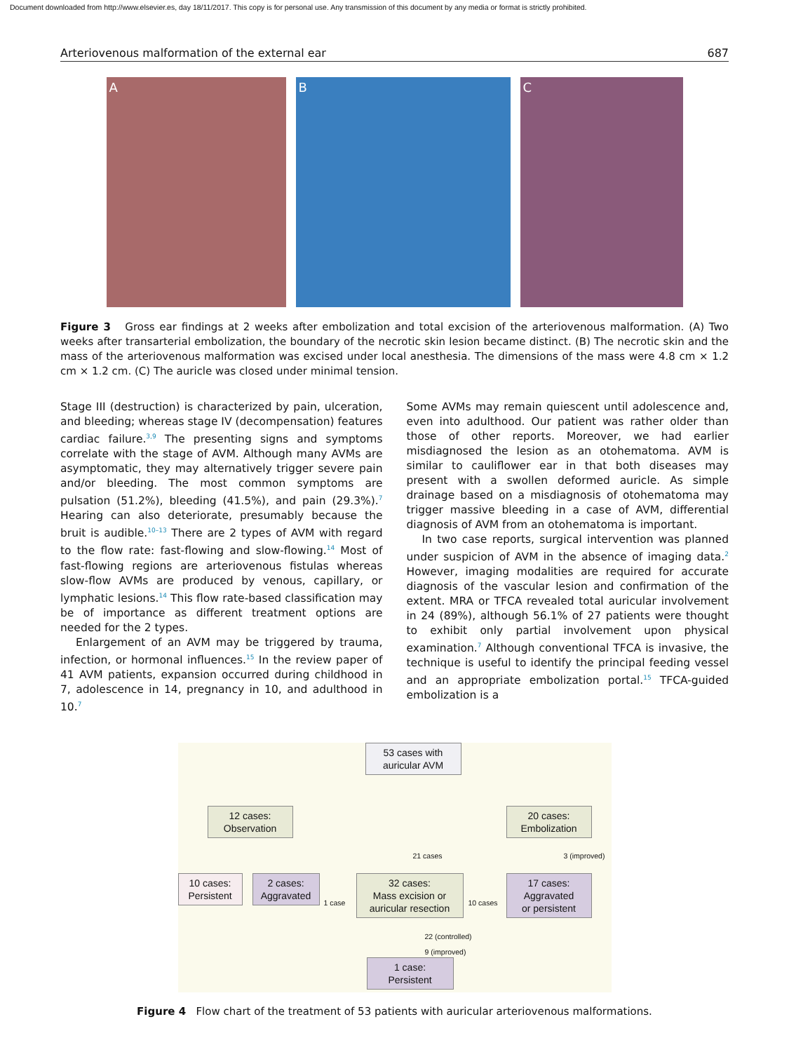Document downloaded from http://www.elsevier.es, day 18/11/2017. This copy is for personal use. Any transmission of this document by any media or format is strictly prohibited.
Arteriovenous malformation of the external ear 687
A B C
Figure 3 Gross ear findings at 2 weeks after embolization and total excision of the arteriovenous malformation. (A) Two weeks after transarterial embolization, the boundary of the necrotic skin lesion became distinct. (B) The necrotic skin and the mass of the arteriovenous malformation was excised under local anesthesia. The dimensions of the mass were 4.8 cm × 1.2 cm × 1.2 cm. (C) The auricle was closed under minimal tension.
Stage III (destruction) is characterized by pain, ulceration, and bleeding; whereas stage IV (decompensation) features cardiac failure.<sup>3,9</sup> The presenting signs and symptoms correlate with the stage of AVM. Although many AVMs are asymptomatic, they may alternatively trigger severe pain and/or bleeding. The most common symptoms are pulsation (51.2%), bleeding (41.5%), and pain (29.3%).<sup>7</sup> Hearing can also deteriorate, presumably because the bruit is audible.<sup>10–13</sup> There are 2 types of AVM with regard to the flow rate: fast-flowing and slow-flowing.<sup>14</sup> Most of fast-flowing regions are arteriovenous fistulas whereas slow-flow AVMs are produced by venous, capillary, or lymphatic lesions.<sup>14</sup> This flow rate-based classification may be of importance as different treatment options are needed for the 2 types.
Enlargement of an AVM may be triggered by trauma, infection, or hormonal influences.<sup>15</sup> In the review paper of 41 AVM patients, expansion occurred during childhood in 7, adolescence in 14, pregnancy in 10, and adulthood in 10.<sup>7</sup>
Some AVMs may remain quiescent until adolescence and, even into adulthood. Our patient was rather older than those of other reports. Moreover, we had earlier misdiagnosed the lesion as an otohematoma. AVM is similar to cauliflower ear in that both diseases may present with a swollen deformed auricle. As simple drainage based on a misdiagnosis of otohematoma may trigger massive bleeding in a case of AVM, differential diagnosis of AVM from an otohematoma is important.
In two case reports, surgical intervention was planned under suspicion of AVM in the absence of imaging data.<sup>2</sup> However, imaging modalities are required for accurate diagnosis of the vascular lesion and confirmation of the extent. MRA or TFCA revealed total auricular involvement in 24 (89%), although 56.1% of 27 patients were thought to exhibit only partial involvement upon physical examination.<sup>7</sup> Although conventional TFCA is invasive, the technique is useful to identify the principal feeding vessel and an appropriate embolization portal.<sup>15</sup> TFCA-guided embolization is a
53 cases with
auricular AVM
12 cases:
Observation
20 cases:
Embolization
21 cases 3 (improved)
10 cases:
Persistent
2 cases:
Aggravated
1 case
32 cases:
Mass excision or
auricular resection
10 cases
17 cases:
Aggravated
or persistent
22 (controlled)
9 (improved)
1 case:
Persistent
Figure 4 Flow chart of the treatment of 53 patients with auricular arteriovenous malformations.